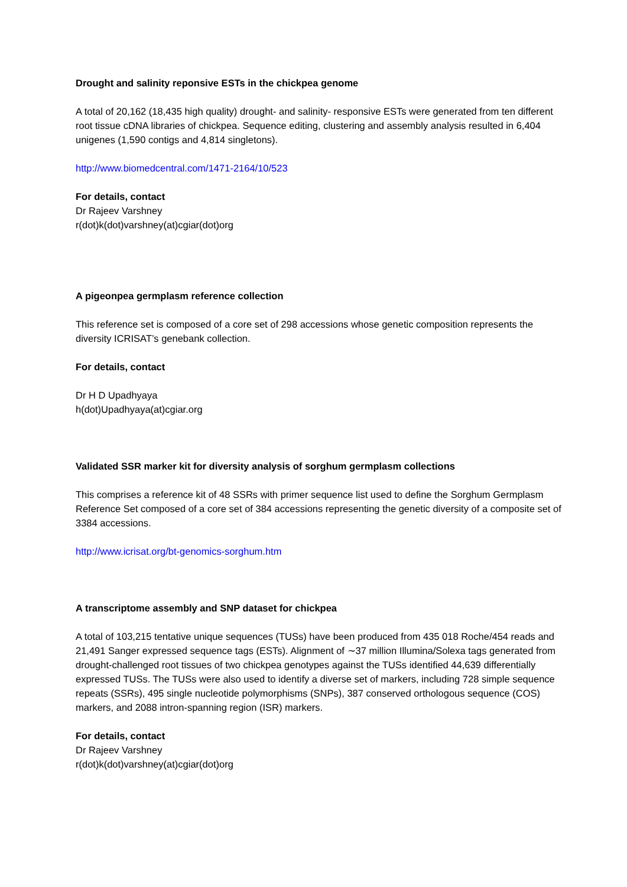Drought and salinity reponsive ESTs in the chickpea genome
A total of 20,162 (18,435 high quality) drought- and salinity- responsive ESTs were generated from ten different root tissue cDNA libraries of chickpea. Sequence editing, clustering and assembly analysis resulted in 6,404 unigenes (1,590 contigs and 4,814 singletons).
http://www.biomedcentral.com/1471-2164/10/523
For details, contact
Dr Rajeev Varshney
r(dot)k(dot)varshney(at)cgiar(dot)org
A pigeonpea germplasm reference collection
This reference set is composed of a core set of 298 accessions whose genetic composition represents the diversity ICRISAT’s genebank collection.
For details, contact
Dr H D Upadhyaya
h(dot)Upadhyaya(at)cgiar.org
Validated SSR marker kit for diversity analysis of sorghum germplasm collections
This comprises a reference kit of 48 SSRs with primer sequence list used to define the Sorghum Germplasm Reference Set composed of a core set of 384 accessions representing the genetic diversity of a composite set of 3384 accessions.
http://www.icrisat.org/bt-genomics-sorghum.htm
A transcriptome assembly and SNP dataset for chickpea
A total of 103,215 tentative unique sequences (TUSs) have been produced from 435 018 Roche/454 reads and 21,491 Sanger expressed sequence tags (ESTs). Alignment of ∼37 million Illumina/Solexa tags generated from drought-challenged root tissues of two chickpea genotypes against the TUSs identified 44,639 differentially expressed TUSs. The TUSs were also used to identify a diverse set of markers, including 728 simple sequence repeats (SSRs), 495 single nucleotide polymorphisms (SNPs), 387 conserved orthologous sequence (COS) markers, and 2088 intron-spanning region (ISR) markers.
For details, contact
Dr Rajeev Varshney
r(dot)k(dot)varshney(at)cgiar(dot)org